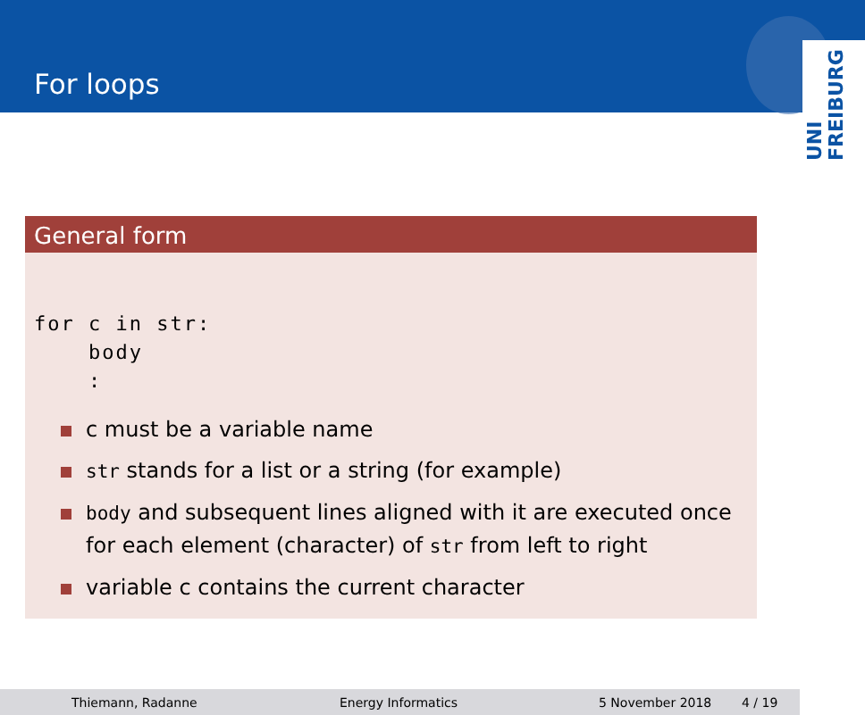For loops
UNI
FREIBURG
General form
for c in str:
    body
    :
c must be a variable name
str stands for a list or a string (for example)
body and subsequent lines aligned with it are executed once for each element (character) of str from left to right
variable c contains the current character
Thiemann, Radanne Energy Informatics 5 November 2018 4 / 19